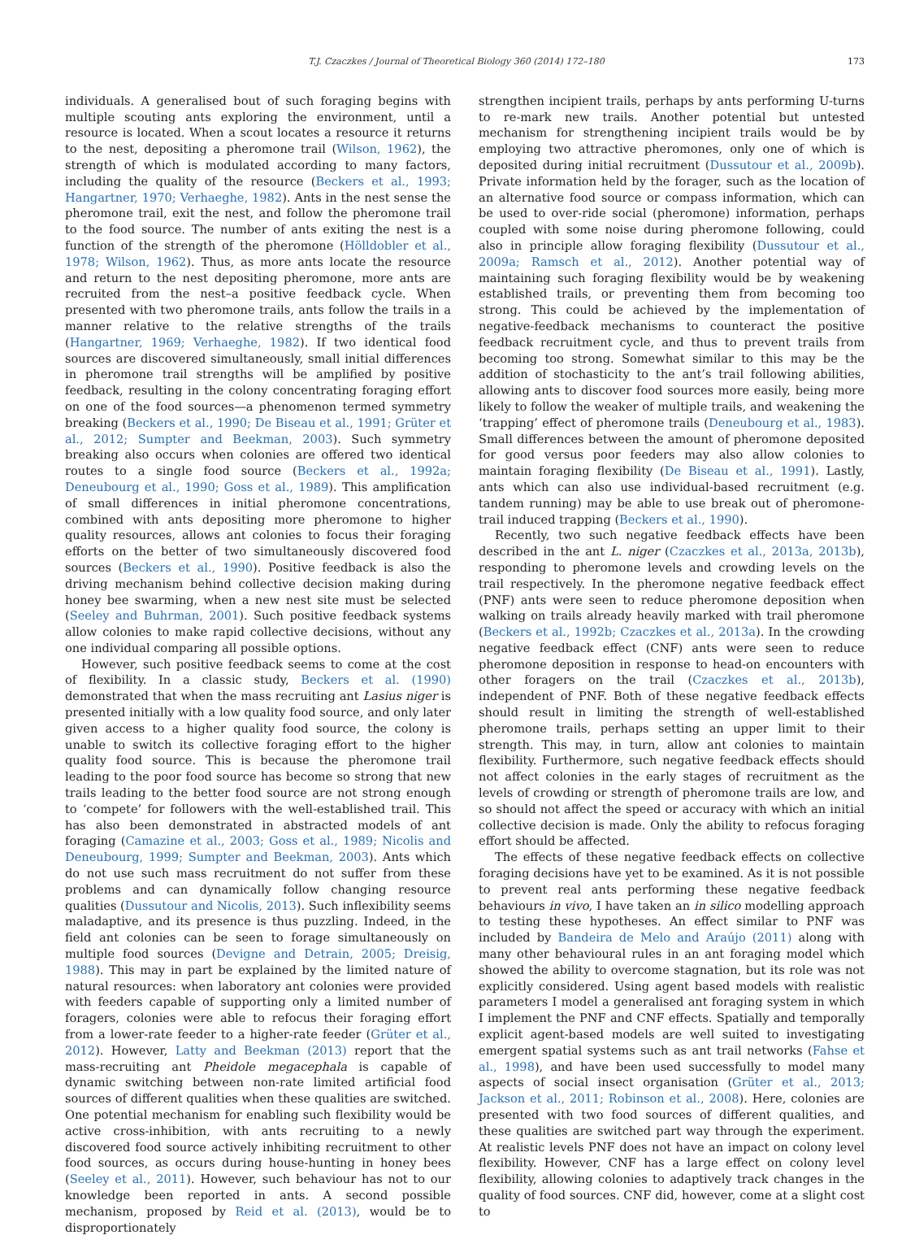T.J. Czaczkes / Journal of Theoretical Biology 360 (2014) 172–180 173
individuals. A generalised bout of such foraging begins with multiple scouting ants exploring the environment, until a resource is located. When a scout locates a resource it returns to the nest, depositing a pheromone trail (Wilson, 1962), the strength of which is modulated according to many factors, including the quality of the resource (Beckers et al., 1993; Hangartner, 1970; Verhaeghe, 1982). Ants in the nest sense the pheromone trail, exit the nest, and follow the pheromone trail to the food source. The number of ants exiting the nest is a function of the strength of the pheromone (Hölldobler et al., 1978; Wilson, 1962). Thus, as more ants locate the resource and return to the nest depositing pheromone, more ants are recruited from the nest–a positive feedback cycle. When presented with two pheromone trails, ants follow the trails in a manner relative to the relative strengths of the trails (Hangartner, 1969; Verhaeghe, 1982). If two identical food sources are discovered simultaneously, small initial differences in pheromone trail strengths will be amplified by positive feedback, resulting in the colony concentrating foraging effort on one of the food sources—a phenomenon termed symmetry breaking (Beckers et al., 1990; De Biseau et al., 1991; Grüter et al., 2012; Sumpter and Beekman, 2003). Such symmetry breaking also occurs when colonies are offered two identical routes to a single food source (Beckers et al., 1992a; Deneubourg et al., 1990; Goss et al., 1989). This amplification of small differences in initial pheromone concentrations, combined with ants depositing more pheromone to higher quality resources, allows ant colonies to focus their foraging efforts on the better of two simultaneously discovered food sources (Beckers et al., 1990). Positive feedback is also the driving mechanism behind collective decision making during honey bee swarming, when a new nest site must be selected (Seeley and Buhrman, 2001). Such positive feedback systems allow colonies to make rapid collective decisions, without any one individual comparing all possible options.
However, such positive feedback seems to come at the cost of flexibility. In a classic study, Beckers et al. (1990) demonstrated that when the mass recruiting ant Lasius niger is presented initially with a low quality food source, and only later given access to a higher quality food source, the colony is unable to switch its collective foraging effort to the higher quality food source. This is because the pheromone trail leading to the poor food source has become so strong that new trails leading to the better food source are not strong enough to ‘compete’ for followers with the well-established trail. This has also been demonstrated in abstracted models of ant foraging (Camazine et al., 2003; Goss et al., 1989; Nicolis and Deneubourg, 1999; Sumpter and Beekman, 2003). Ants which do not use such mass recruitment do not suffer from these problems and can dynamically follow changing resource qualities (Dussutour and Nicolis, 2013). Such inflexibility seems maladaptive, and its presence is thus puzzling. Indeed, in the field ant colonies can be seen to forage simultaneously on multiple food sources (Devigne and Detrain, 2005; Dreisig, 1988). This may in part be explained by the limited nature of natural resources: when laboratory ant colonies were provided with feeders capable of supporting only a limited number of foragers, colonies were able to refocus their foraging effort from a lower-rate feeder to a higher-rate feeder (Grüter et al., 2012). However, Latty and Beekman (2013) report that the mass-recruiting ant Pheidole megacephala is capable of dynamic switching between non-rate limited artificial food sources of different qualities when these qualities are switched. One potential mechanism for enabling such flexibility would be active cross-inhibition, with ants recruiting to a newly discovered food source actively inhibiting recruitment to other food sources, as occurs during house-hunting in honey bees (Seeley et al., 2011). However, such behaviour has not to our knowledge been reported in ants. A second possible mechanism, proposed by Reid et al. (2013), would be to disproportionately
strengthen incipient trails, perhaps by ants performing U-turns to re-mark new trails. Another potential but untested mechanism for strengthening incipient trails would be by employing two attractive pheromones, only one of which is deposited during initial recruitment (Dussutour et al., 2009b). Private information held by the forager, such as the location of an alternative food source or compass information, which can be used to over-ride social (pheromone) information, perhaps coupled with some noise during pheromone following, could also in principle allow foraging flexibility (Dussutour et al., 2009a; Ramsch et al., 2012). Another potential way of maintaining such foraging flexibility would be by weakening established trails, or preventing them from becoming too strong. This could be achieved by the implementation of negative-feedback mechanisms to counteract the positive feedback recruitment cycle, and thus to prevent trails from becoming too strong. Somewhat similar to this may be the addition of stochasticity to the ant’s trail following abilities, allowing ants to discover food sources more easily, being more likely to follow the weaker of multiple trails, and weakening the ‘trapping’ effect of pheromone trails (Deneubourg et al., 1983). Small differences between the amount of pheromone deposited for good versus poor feeders may also allow colonies to maintain foraging flexibility (De Biseau et al., 1991). Lastly, ants which can also use individual-based recruitment (e.g. tandem running) may be able to use break out of pheromone-trail induced trapping (Beckers et al., 1990).
Recently, two such negative feedback effects have been described in the ant L. niger (Czaczkes et al., 2013a, 2013b), responding to pheromone levels and crowding levels on the trail respectively. In the pheromone negative feedback effect (PNF) ants were seen to reduce pheromone deposition when walking on trails already heavily marked with trail pheromone (Beckers et al., 1992b; Czaczkes et al., 2013a). In the crowding negative feedback effect (CNF) ants were seen to reduce pheromone deposition in response to head-on encounters with other foragers on the trail (Czaczkes et al., 2013b), independent of PNF. Both of these negative feedback effects should result in limiting the strength of well-established pheromone trails, perhaps setting an upper limit to their strength. This may, in turn, allow ant colonies to maintain flexibility. Furthermore, such negative feedback effects should not affect colonies in the early stages of recruitment as the levels of crowding or strength of pheromone trails are low, and so should not affect the speed or accuracy with which an initial collective decision is made. Only the ability to refocus foraging effort should be affected.
The effects of these negative feedback effects on collective foraging decisions have yet to be examined. As it is not possible to prevent real ants performing these negative feedback behaviours in vivo, I have taken an in silico modelling approach to testing these hypotheses. An effect similar to PNF was included by Bandeira de Melo and Araújo (2011) along with many other behavioural rules in an ant foraging model which showed the ability to overcome stagnation, but its role was not explicitly considered. Using agent based models with realistic parameters I model a generalised ant foraging system in which I implement the PNF and CNF effects. Spatially and temporally explicit agent-based models are well suited to investigating emergent spatial systems such as ant trail networks (Fahse et al., 1998), and have been used successfully to model many aspects of social insect organisation (Grüter et al., 2013; Jackson et al., 2011; Robinson et al., 2008). Here, colonies are presented with two food sources of different qualities, and these qualities are switched part way through the experiment. At realistic levels PNF does not have an impact on colony level flexibility. However, CNF has a large effect on colony level flexibility, allowing colonies to adaptively track changes in the quality of food sources. CNF did, however, come at a slight cost to